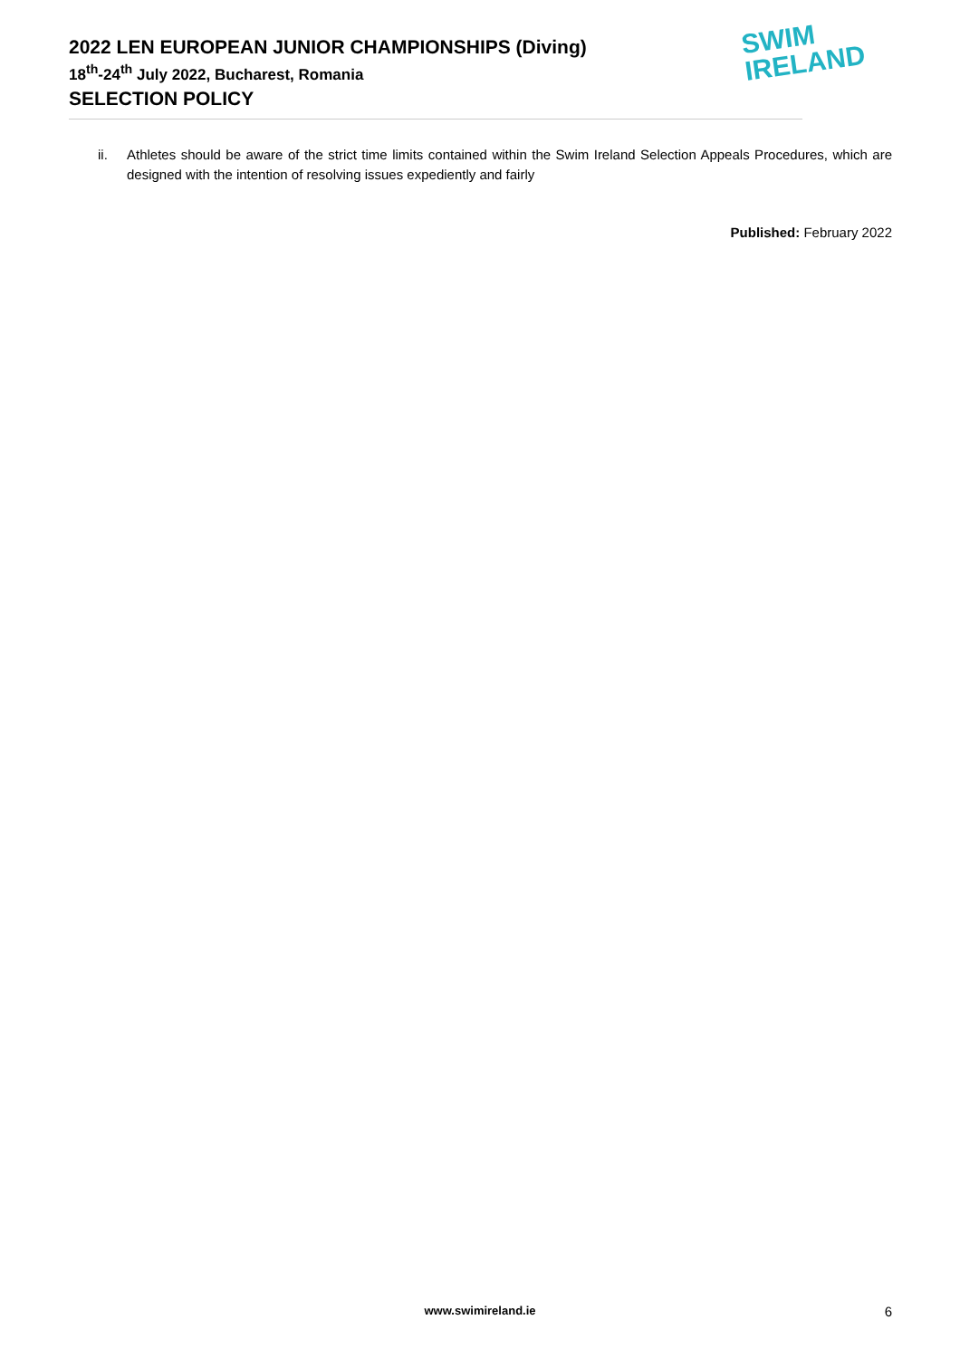2022 LEN EUROPEAN JUNIOR CHAMPIONSHIPS (Diving)
18<sup>th</sup>-24<sup>th</sup> July 2022, Bucharest, Romania
SELECTION POLICY
SWIM
IRELAND
ii. Athletes should be aware of the strict time limits contained within the Swim Ireland Selection Appeals Procedures, which are designed with the intention of resolving issues expediently and fairly
Published: February 2022
www.swimireland.ie 6